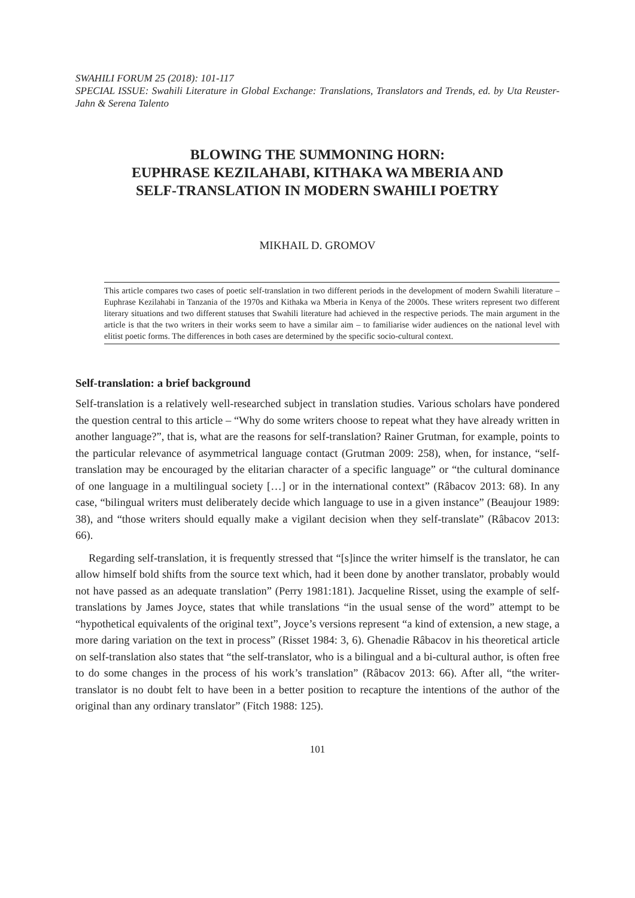SWAHILI FORUM 25 (2018): 101-117
SPECIAL ISSUE: Swahili Literature in Global Exchange: Translations, Translators and Trends, ed. by Uta Reuster-Jahn & Serena Talento
BLOWING THE SUMMONING HORN:
EUPHRASE KEZILAHABI, KITHAKA WA MBERIA AND
SELF-TRANSLATION IN MODERN SWAHILI POETRY
MIKHAIL D. GROMOV
This article compares two cases of poetic self-translation in two different periods in the development of modern Swahili literature – Euphrase Kezilahabi in Tanzania of the 1970s and Kithaka wa Mberia in Kenya of the 2000s. These writers represent two different literary situations and two different statuses that Swahili literature had achieved in the respective periods. The main argument in the article is that the two writers in their works seem to have a similar aim – to familiarise wider audiences on the national level with elitist poetic forms. The differences in both cases are determined by the specific socio-cultural context.
Self-translation: a brief background
Self-translation is a relatively well-researched subject in translation studies. Various scholars have pondered the question central to this article – “Why do some writers choose to repeat what they have already written in another language?”, that is, what are the reasons for self-translation? Rainer Grutman, for example, points to the particular relevance of asymmetrical language contact (Grutman 2009: 258), when, for instance, “self-translation may be encouraged by the elitarian character of a specific language” or “the cultural dominance of one language in a multilingual society […] or in the international context” (Râbacov 2013: 68). In any case, “bilingual writers must deliberately decide which language to use in a given instance” (Beaujour 1989: 38), and “those writers should equally make a vigilant decision when they self-translate” (Râbacov 2013: 66).
Regarding self-translation, it is frequently stressed that “[s]ince the writer himself is the translator, he can allow himself bold shifts from the source text which, had it been done by another translator, probably would not have passed as an adequate translation” (Perry 1981:181). Jacqueline Risset, using the example of self-translations by James Joyce, states that while translations “in the usual sense of the word” attempt to be “hypothetical equivalents of the original text”, Joyce’s versions represent “a kind of extension, a new stage, a more daring variation on the text in process” (Risset 1984: 3, 6). Ghenadie Râbacov in his theoretical article on self-translation also states that “the self-translator, who is a bilingual and a bi-cultural author, is often free to do some changes in the process of his work’s translation” (Râbacov 2013: 66). After all, “the writer-translator is no doubt felt to have been in a better position to recapture the intentions of the author of the original than any ordinary translator” (Fitch 1988: 125).
101